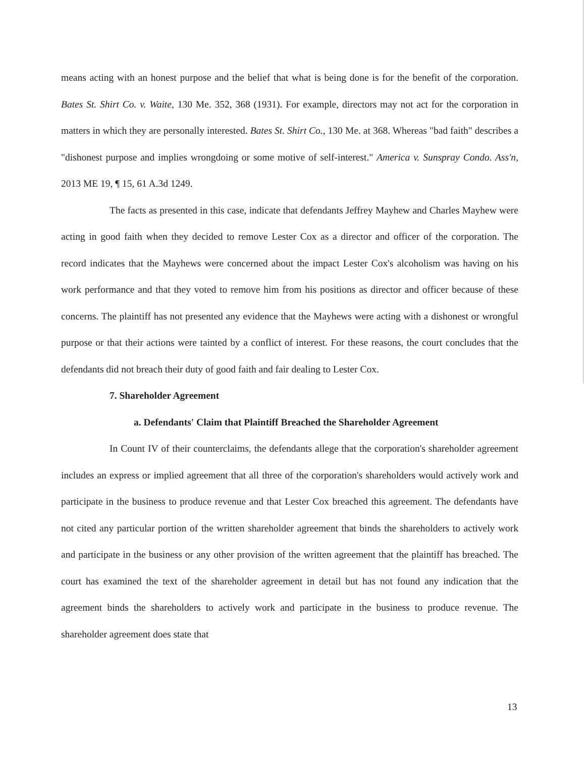means acting with an honest purpose and the belief that what is being done is for the benefit of the corporation. Bates St. Shirt Co. v. Waite, 130 Me. 352, 368 (1931). For example, directors may not act for the corporation in matters in which they are personally interested. Bates St. Shirt Co., 130 Me. at 368. Whereas "bad faith" describes a "dishonest purpose and implies wrongdoing or some motive of self-interest." America v. Sunspray Condo. Ass'n, 2013 ME 19, ¶ 15, 61 A.3d 1249.
The facts as presented in this case, indicate that defendants Jeffrey Mayhew and Charles Mayhew were acting in good faith when they decided to remove Lester Cox as a director and officer of the corporation. The record indicates that the Mayhews were concerned about the impact Lester Cox's alcoholism was having on his work performance and that they voted to remove him from his positions as director and officer because of these concerns. The plaintiff has not presented any evidence that the Mayhews were acting with a dishonest or wrongful purpose or that their actions were tainted by a conflict of interest. For these reasons, the court concludes that the defendants did not breach their duty of good faith and fair dealing to Lester Cox.
7. Shareholder Agreement
a. Defendants' Claim that Plaintiff Breached the Shareholder Agreement
In Count IV of their counterclaims, the defendants allege that the corporation's shareholder agreement includes an express or implied agreement that all three of the corporation's shareholders would actively work and participate in the business to produce revenue and that Lester Cox breached this agreement. The defendants have not cited any particular portion of the written shareholder agreement that binds the shareholders to actively work and participate in the business or any other provision of the written agreement that the plaintiff has breached. The court has examined the text of the shareholder agreement in detail but has not found any indication that the agreement binds the shareholders to actively work and participate in the business to produce revenue. The shareholder agreement does state that
13